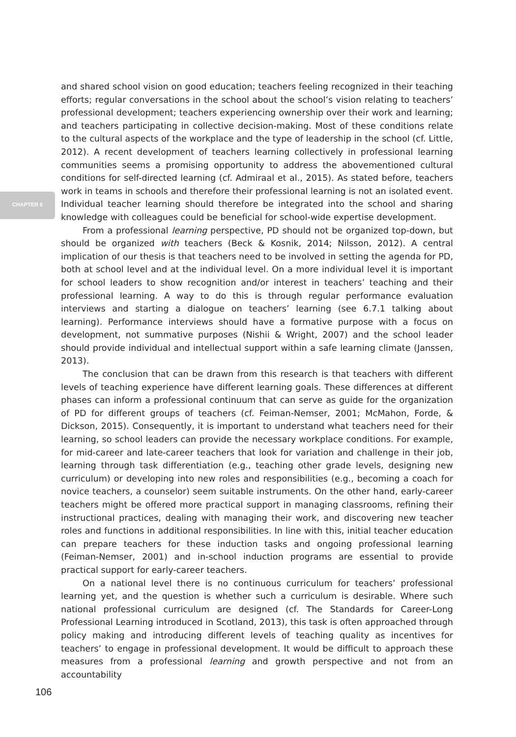CHAPTER 6
and shared school vision on good education; teachers feeling recognized in their teaching efforts; regular conversations in the school about the school’s vision relating to teachers’ professional development; teachers experiencing ownership over their work and learning; and teachers participating in collective decision-making. Most of these conditions relate to the cultural aspects of the workplace and the type of leadership in the school (cf. Little, 2012). A recent development of teachers learning collectively in professional learning communities seems a promising opportunity to address the abovementioned cultural conditions for self-directed learning (cf. Admiraal et al., 2015). As stated before, teachers work in teams in schools and therefore their professional learning is not an isolated event. Individual teacher learning should therefore be integrated into the school and sharing knowledge with colleagues could be beneficial for school-wide expertise development.
From a professional learning perspective, PD should not be organized top-down, but should be organized with teachers (Beck & Kosnik, 2014; Nilsson, 2012). A central implication of our thesis is that teachers need to be involved in setting the agenda for PD, both at school level and at the individual level. On a more individual level it is important for school leaders to show recognition and/or interest in teachers’ teaching and their professional learning. A way to do this is through regular performance evaluation interviews and starting a dialogue on teachers’ learning (see 6.7.1 talking about learning). Performance interviews should have a formative purpose with a focus on development, not summative purposes (Nishii & Wright, 2007) and the school leader should provide individual and intellectual support within a safe learning climate (Janssen, 2013).
The conclusion that can be drawn from this research is that teachers with different levels of teaching experience have different learning goals. These differences at different phases can inform a professional continuum that can serve as guide for the organization of PD for different groups of teachers (cf. Feiman-Nemser, 2001; McMahon, Forde, & Dickson, 2015). Consequently, it is important to understand what teachers need for their learning, so school leaders can provide the necessary workplace conditions. For example, for mid-career and late-career teachers that look for variation and challenge in their job, learning through task differentiation (e.g., teaching other grade levels, designing new curriculum) or developing into new roles and responsibilities (e.g., becoming a coach for novice teachers, a counselor) seem suitable instruments. On the other hand, early-career teachers might be offered more practical support in managing classrooms, refining their instructional practices, dealing with managing their work, and discovering new teacher roles and functions in additional responsibilities. In line with this, initial teacher education can prepare teachers for these induction tasks and ongoing professional learning (Feiman-Nemser, 2001) and in-school induction programs are essential to provide practical support for early-career teachers.
On a national level there is no continuous curriculum for teachers’ professional learning yet, and the question is whether such a curriculum is desirable. Where such national professional curriculum are designed (cf. The Standards for Career-Long Professional Learning introduced in Scotland, 2013), this task is often approached through policy making and introducing different levels of teaching quality as incentives for teachers’ to engage in professional development. It would be difficult to approach these measures from a professional learning and growth perspective and not from an accountability
106